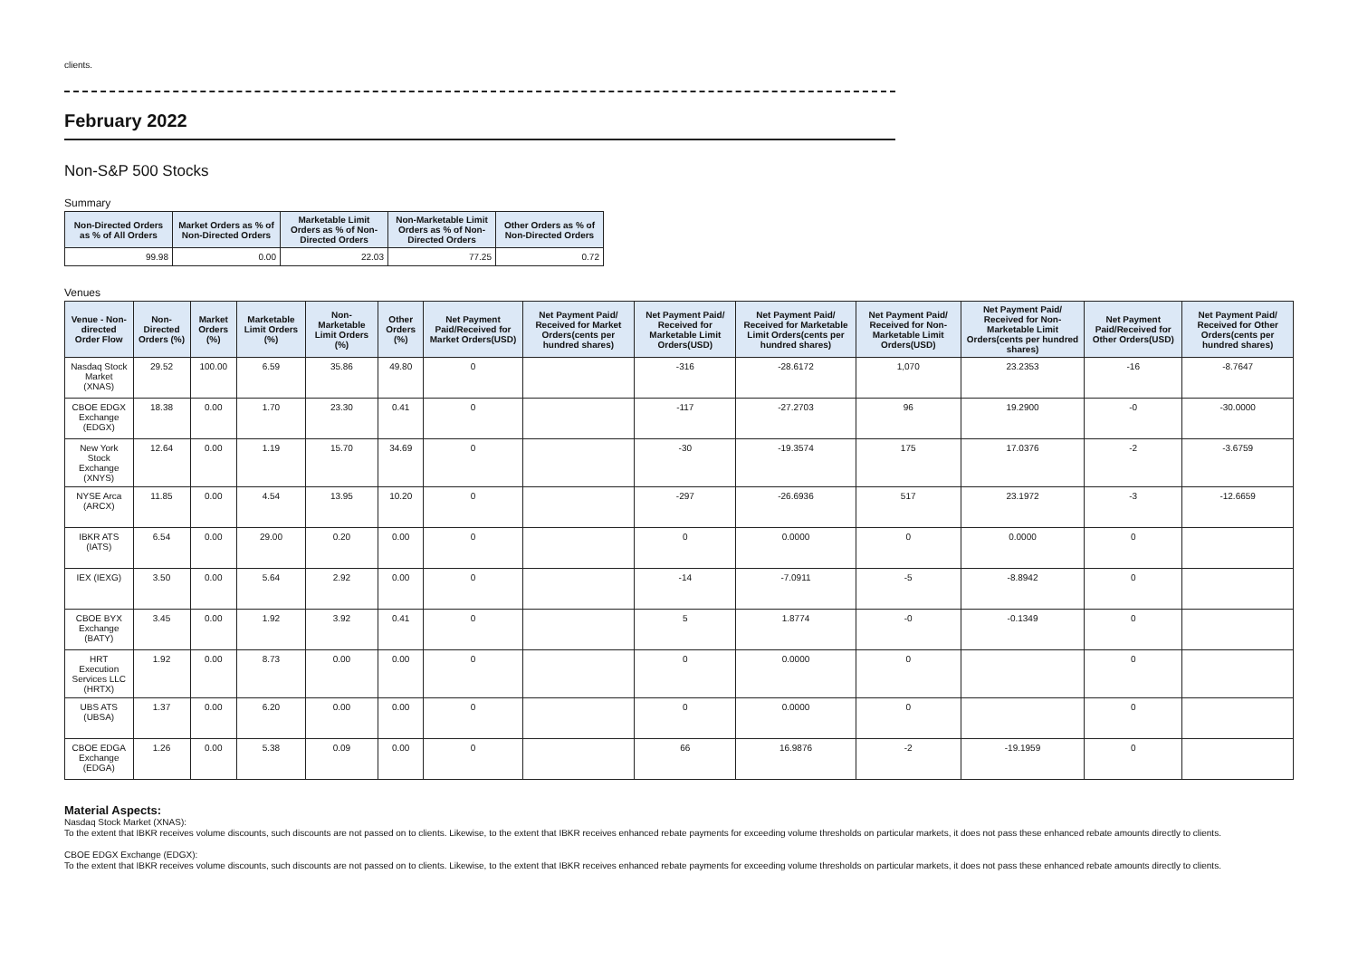clients.
February 2022
Non-S&P 500 Stocks
Summary
| Non-Directed Orders as % of All Orders | Market Orders as % of Non-Directed Orders | Marketable Limit Orders as % of Non-Directed Orders | Non-Marketable Limit Orders as % of Non-Directed Orders | Other Orders as % of Non-Directed Orders |
| --- | --- | --- | --- | --- |
| 99.98 | 0.00 | 22.03 | 77.25 | 0.72 |
Venues
| Venue - Non-directed Order Flow | Non-Directed Orders (%) | Market Orders (%) | Marketable Limit Orders (%) | Non-Marketable Limit Orders (%) | Other Orders (%) | Net Payment Paid/Received for Market Orders(USD) | Net Payment Paid/ Received for Market Orders(cents per hundred shares) | Net Payment Paid/ Received for Marketable Limit Orders(USD) | Net Payment Paid/ Received for Marketable Limit Orders(cents per hundred shares) | Net Payment Paid/ Received for Non-Marketable Limit Orders(USD) | Net Payment Paid/ Received for Non-Marketable Limit Orders(cents per hundred shares) | Net Payment Paid/Received for Other Orders(USD) | Net Payment Paid/ Received for Other Orders(cents per hundred shares) |
| --- | --- | --- | --- | --- | --- | --- | --- | --- | --- | --- | --- | --- | --- |
| Nasdaq Stock Market (XNAS) | 29.52 | 100.00 | 6.59 | 35.86 | 49.80 | 0 | | -316 | -28.6172 | 1,070 | 23.2353 | -16 | -8.7647 |
| CBOE EDGX Exchange (EDGX) | 18.38 | 0.00 | 1.70 | 23.30 | 0.41 | 0 | | -117 | -27.2703 | 96 | 19.2900 | -0 | -30.0000 |
| New York Stock Exchange (XNYS) | 12.64 | 0.00 | 1.19 | 15.70 | 34.69 | 0 | | -30 | -19.3574 | 175 | 17.0376 | -2 | -3.6759 |
| NYSE Arca (ARCX) | 11.85 | 0.00 | 4.54 | 13.95 | 10.20 | 0 | | -297 | -26.6936 | 517 | 23.1972 | -3 | -12.6659 |
| IBKR ATS (IATS) | 6.54 | 0.00 | 29.00 | 0.20 | 0.00 | 0 | | 0 | 0.0000 | 0 | 0.0000 | 0 | |
| IEX (IEXG) | 3.50 | 0.00 | 5.64 | 2.92 | 0.00 | 0 | | -14 | -7.0911 | -5 | -8.8942 | 0 | |
| CBOE BYX Exchange (BATY) | 3.45 | 0.00 | 1.92 | 3.92 | 0.41 | 0 | | 5 | 1.8774 | -0 | -0.1349 | 0 | |
| HRT Execution Services LLC (HRTX) | 1.92 | 0.00 | 8.73 | 0.00 | 0.00 | 0 | | 0 | 0.0000 | 0 | | 0 | |
| UBS ATS (UBSA) | 1.37 | 0.00 | 6.20 | 0.00 | 0.00 | 0 | | 0 | 0.0000 | 0 | | 0 | |
| CBOE EDGA Exchange (EDGA) | 1.26 | 0.00 | 5.38 | 0.09 | 0.00 | 0 | | 66 | 16.9876 | -2 | -19.1959 | 0 | |
Material Aspects:
Nasdaq Stock Market (XNAS):
To the extent that IBKR receives volume discounts, such discounts are not passed on to clients. Likewise, to the extent that IBKR receives enhanced rebate payments for exceeding volume thresholds on particular markets, it does not pass these enhanced rebate amounts directly to clients.
CBOE EDGX Exchange (EDGX):
To the extent that IBKR receives volume discounts, such discounts are not passed on to clients. Likewise, to the extent that IBKR receives enhanced rebate payments for exceeding volume thresholds on particular markets, it does not pass these enhanced rebate amounts directly to clients.